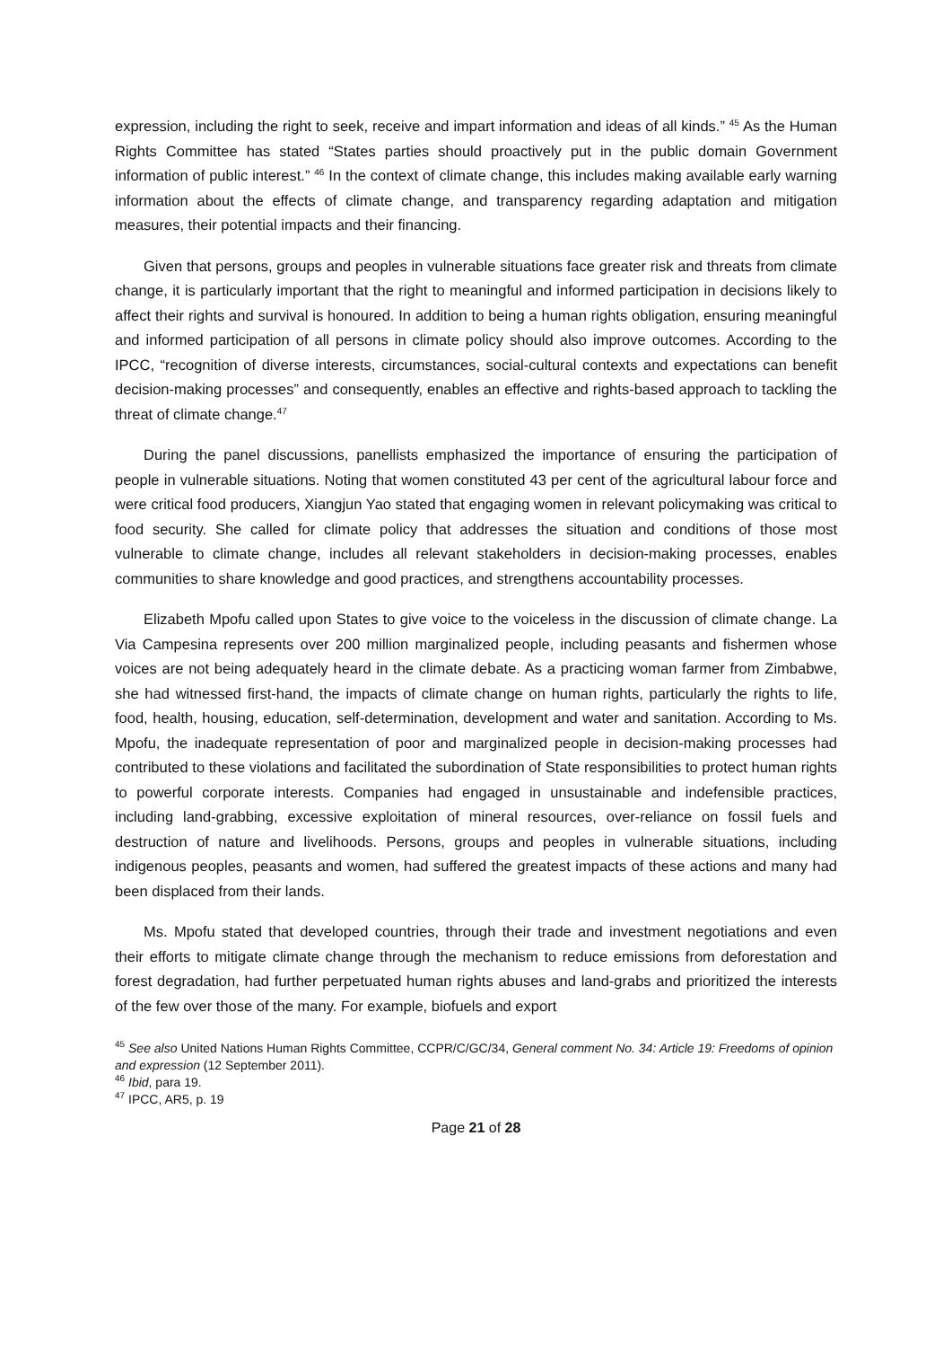expression, including the right to seek, receive and impart information and ideas of all kinds.” <sup>45</sup> As the Human Rights Committee has stated “States parties should proactively put in the public domain Government information of public interest.” <sup>46</sup> In the context of climate change, this includes making available early warning information about the effects of climate change, and transparency regarding adaptation and mitigation measures, their potential impacts and their financing.
Given that persons, groups and peoples in vulnerable situations face greater risk and threats from climate change, it is particularly important that the right to meaningful and informed participation in decisions likely to affect their rights and survival is honoured. In addition to being a human rights obligation, ensuring meaningful and informed participation of all persons in climate policy should also improve outcomes. According to the IPCC, “recognition of diverse interests, circumstances, social-cultural contexts and expectations can benefit decision-making processes” and consequently, enables an effective and rights-based approach to tackling the threat of climate change.<sup>47</sup>
During the panel discussions, panellists emphasized the importance of ensuring the participation of people in vulnerable situations. Noting that women constituted 43 per cent of the agricultural labour force and were critical food producers, Xiangjun Yao stated that engaging women in relevant policymaking was critical to food security. She called for climate policy that addresses the situation and conditions of those most vulnerable to climate change, includes all relevant stakeholders in decision-making processes, enables communities to share knowledge and good practices, and strengthens accountability processes.
Elizabeth Mpofu called upon States to give voice to the voiceless in the discussion of climate change. La Via Campesina represents over 200 million marginalized people, including peasants and fishermen whose voices are not being adequately heard in the climate debate. As a practicing woman farmer from Zimbabwe, she had witnessed first-hand, the impacts of climate change on human rights, particularly the rights to life, food, health, housing, education, self-determination, development and water and sanitation. According to Ms. Mpofu, the inadequate representation of poor and marginalized people in decision-making processes had contributed to these violations and facilitated the subordination of State responsibilities to protect human rights to powerful corporate interests. Companies had engaged in unsustainable and indefensible practices, including land-grabbing, excessive exploitation of mineral resources, over-reliance on fossil fuels and destruction of nature and livelihoods. Persons, groups and peoples in vulnerable situations, including indigenous peoples, peasants and women, had suffered the greatest impacts of these actions and many had been displaced from their lands.
Ms. Mpofu stated that developed countries, through their trade and investment negotiations and even their efforts to mitigate climate change through the mechanism to reduce emissions from deforestation and forest degradation, had further perpetuated human rights abuses and land-grabs and prioritized the interests of the few over those of the many. For example, biofuels and export
<sup>45</sup> See also United Nations Human Rights Committee, CCPR/C/GC/34, General comment No. 34: Article 19: Freedoms of opinion and expression (12 September 2011).
<sup>46</sup> Ibid, para 19.
<sup>47</sup> IPCC, AR5, p. 19
Page 21 of 28